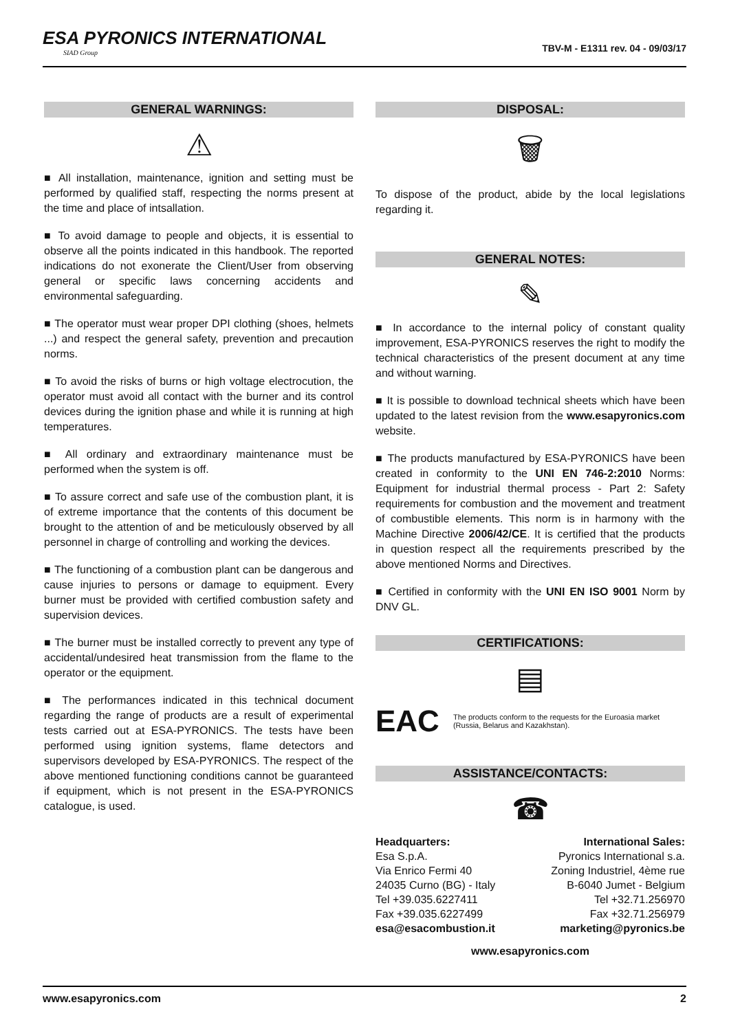ESA PYRONICS INTERNATIONAL
SIAD Group
TBV-M - E1311 rev. 04 - 09/03/17
GENERAL WARNINGS:
⚠
■ All installation, maintenance, ignition and setting must be performed by qualified staff, respecting the norms present at the time and place of intsallation.
■ To avoid damage to people and objects, it is essential to observe all the points indicated in this handbook. The reported indications do not exonerate the Client/User from observing general or specific laws concerning accidents and environmental safeguarding.
■ The operator must wear proper DPI clothing (shoes, helmets ...) and respect the general safety, prevention and precaution norms.
■ To avoid the risks of burns or high voltage electrocution, the operator must avoid all contact with the burner and its control devices during the ignition phase and while it is running at high temperatures.
■ All ordinary and extraordinary maintenance must be performed when the system is off.
■ To assure correct and safe use of the combustion plant, it is of extreme importance that the contents of this document be brought to the attention of and be meticulously observed by all personnel in charge of controlling and working the devices.
■ The functioning of a combustion plant can be dangerous and cause injuries to persons or damage to equipment. Every burner must be provided with certified combustion safety and supervision devices.
■ The burner must be installed correctly to prevent any type of accidental/undesired heat transmission from the flame to the operator or the equipment.
■ The performances indicated in this technical document regarding the range of products are a result of experimental tests carried out at ESA-PYRONICS. The tests have been performed using ignition systems, flame detectors and supervisors developed by ESA-PYRONICS. The respect of the above mentioned functioning conditions cannot be guaranteed if equipment, which is not present in the ESA-PYRONICS catalogue, is used.
DISPOSAL:
🗑
To dispose of the product, abide by the local legislations regarding it.
GENERAL NOTES:
✎
■ In accordance to the internal policy of constant quality improvement, ESA-PYRONICS reserves the right to modify the technical characteristics of the present document at any time and without warning.
■ It is possible to download technical sheets which have been updated to the latest revision from the www.esapyronics.com website.
■ The products manufactured by ESA-PYRONICS have been created in conformity to the UNI EN 746-2:2010 Norms: Equipment for industrial thermal process - Part 2: Safety requirements for combustion and the movement and treatment of combustible elements. This norm is in harmony with the Machine Directive 2006/42/CE. It is certified that the products in question respect all the requirements prescribed by the above mentioned Norms and Directives.
■ Certified in conformity with the UNI EN ISO 9001 Norm by DNV GL.
CERTIFICATIONS:
▤
EAC The products conform to the requests for the Euroasia market (Russia, Belarus and Kazakhstan).
ASSISTANCE/CONTACTS:
☎
Headquarters:
Esa S.p.A.
Via Enrico Fermi 40
24035 Curno (BG) - Italy
Tel +39.035.6227411
Fax +39.035.6227499
esa@esacombustion.it
International Sales:
Pyronics International s.a.
Zoning Industriel, 4ème rue
B-6040 Jumet - Belgium
Tel +32.71.256970
Fax +32.71.256979
marketing@pyronics.be
www.esapyronics.com
www.esapyronics.com 2